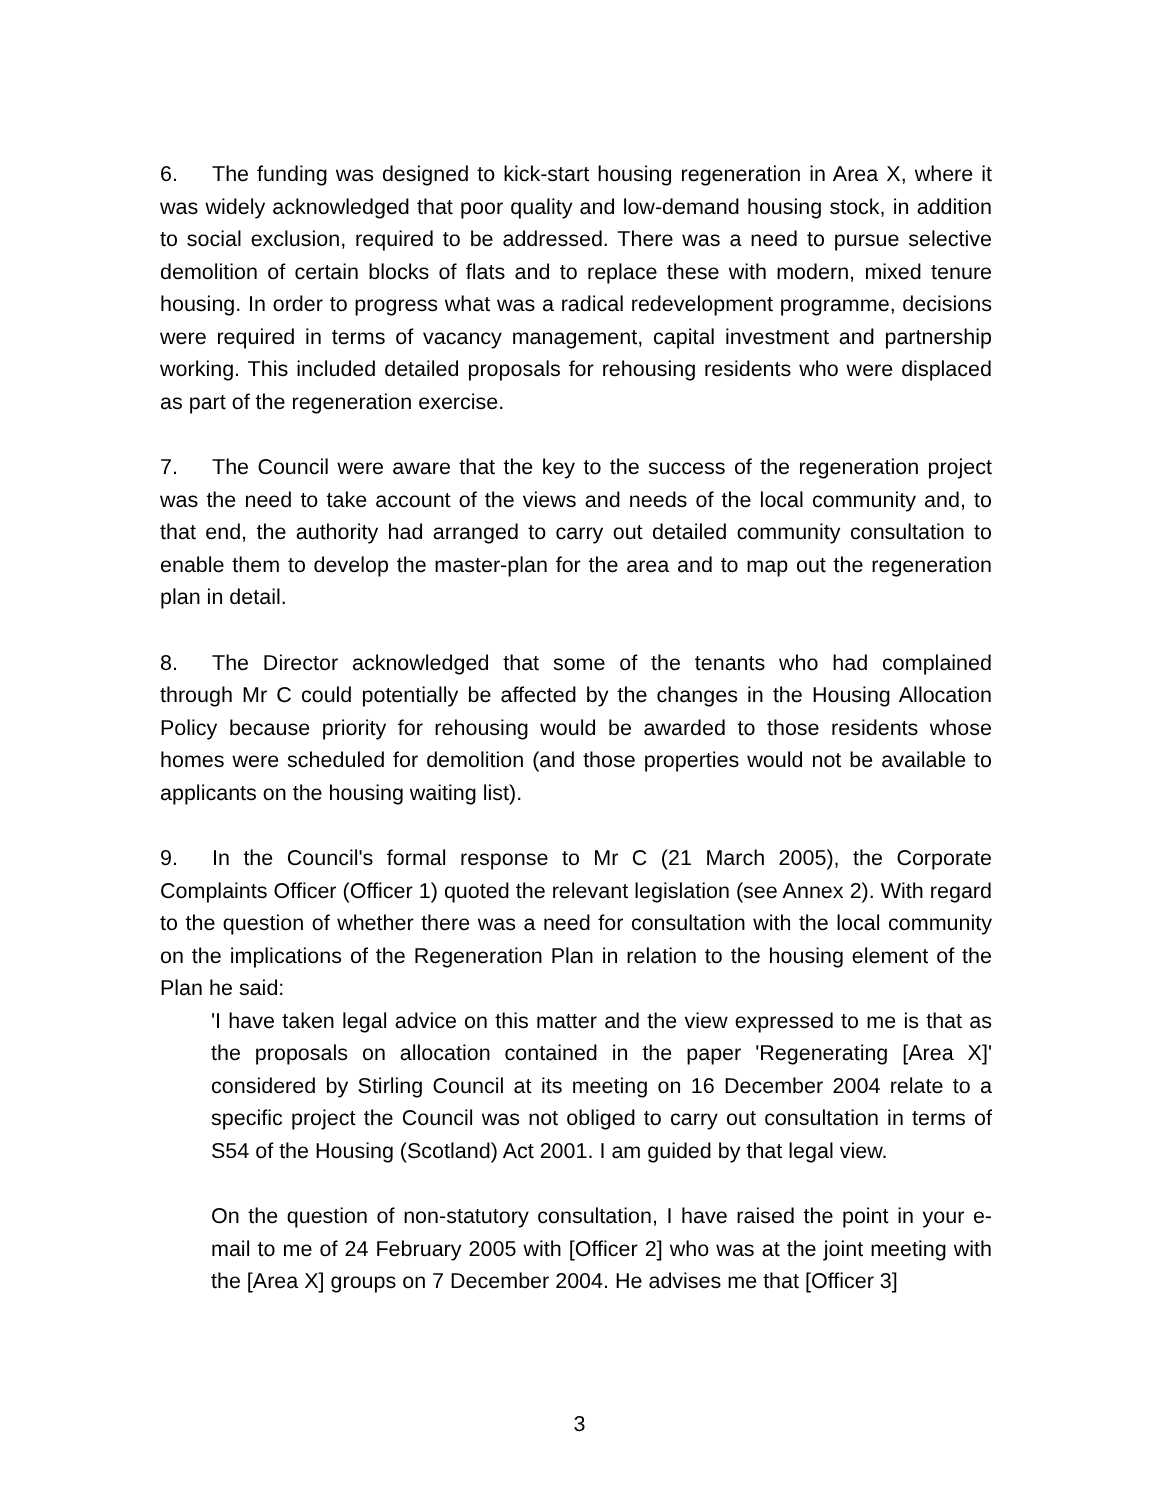6. The funding was designed to kick-start housing regeneration in Area X, where it was widely acknowledged that poor quality and low-demand housing stock, in addition to social exclusion, required to be addressed. There was a need to pursue selective demolition of certain blocks of flats and to replace these with modern, mixed tenure housing. In order to progress what was a radical redevelopment programme, decisions were required in terms of vacancy management, capital investment and partnership working. This included detailed proposals for rehousing residents who were displaced as part of the regeneration exercise.
7. The Council were aware that the key to the success of the regeneration project was the need to take account of the views and needs of the local community and, to that end, the authority had arranged to carry out detailed community consultation to enable them to develop the master-plan for the area and to map out the regeneration plan in detail.
8. The Director acknowledged that some of the tenants who had complained through Mr C could potentially be affected by the changes in the Housing Allocation Policy because priority for rehousing would be awarded to those residents whose homes were scheduled for demolition (and those properties would not be available to applicants on the housing waiting list).
9. In the Council's formal response to Mr C (21 March 2005), the Corporate Complaints Officer (Officer 1) quoted the relevant legislation (see Annex 2). With regard to the question of whether there was a need for consultation with the local community on the implications of the Regeneration Plan in relation to the housing element of the Plan he said:
'I have taken legal advice on this matter and the view expressed to me is that as the proposals on allocation contained in the paper 'Regenerating [Area X]' considered by Stirling Council at its meeting on 16 December 2004 relate to a specific project the Council was not obliged to carry out consultation in terms of S54 of the Housing (Scotland) Act 2001. I am guided by that legal view.
On the question of non-statutory consultation, I have raised the point in your e-mail to me of 24 February 2005 with [Officer 2] who was at the joint meeting with the [Area X] groups on 7 December 2004. He advises me that [Officer 3]
3